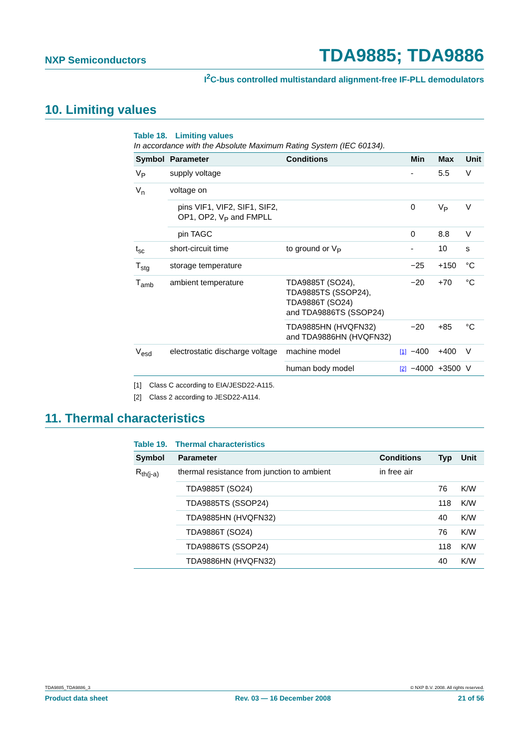NXP Semiconductors
TDA9885; TDA9886
I<sup>2</sup>C-bus controlled multistandard alignment-free IF-PLL demodulators
10. Limiting values
Table 18. Limiting values
In accordance with the Absolute Maximum Rating System (IEC 60134).
| Symbol | Parameter | Conditions | | Min | Max | Unit |
| --- | --- | --- | --- | --- | --- | --- |
| V<sub>P</sub> | supply voltage | | | - | 5.5 | V |
| V<sub>n</sub> | voltage on | | | | | |
| | pins VIF1, VIF2, SIF1, SIF2, OP1, OP2, V<sub>P</sub> and FMPLL | | | 0 | V<sub>P</sub> | V |
| | pin TAGC | | | 0 | 8.8 | V |
| t<sub>sc</sub> | short-circuit time | to ground or V<sub>P</sub> | | - | 10 | s |
| T<sub>stg</sub> | storage temperature | | | −25 | +150 | °C |
| T<sub>amb</sub> | ambient temperature | TDA9885T (SO24), TDA9885TS (SSOP24), TDA9886T (SO24) and TDA9886TS (SSOP24) | | −20 | +70 | °C |
| | | TDA9885HN (HVQFN32) and TDA9886HN (HVQFN32) | | −20 | +85 | °C |
| V<sub>esd</sub> | electrostatic discharge voltage | machine model | [1] | −400 | +400 | V |
| | | human body model | [2] | −4000 | +3500 | V |
[1] Class C according to EIA/JESD22-A115.
[2] Class 2 according to JESD22-A114.
11. Thermal characteristics
Table 19. Thermal characteristics
| Symbol | Parameter | Conditions | Typ | Unit |
| --- | --- | --- | --- | --- |
| R<sub>th(j-a)</sub> | thermal resistance from junction to ambient | in free air | | |
| | TDA9885T (SO24) | | 76 | K/W |
| | TDA9885TS (SSOP24) | | 118 | K/W |
| | TDA9885HN (HVQFN32) | | 40 | K/W |
| | TDA9886T (SO24) | | 76 | K/W |
| | TDA9886TS (SSOP24) | | 118 | K/W |
| | TDA9886HN (HVQFN32) | | 40 | K/W |
TDA9885_TDA9886_3 © NXP B.V. 2008. All rights reserved.
Product data sheet Rev. 03 — 16 December 2008 21 of 56